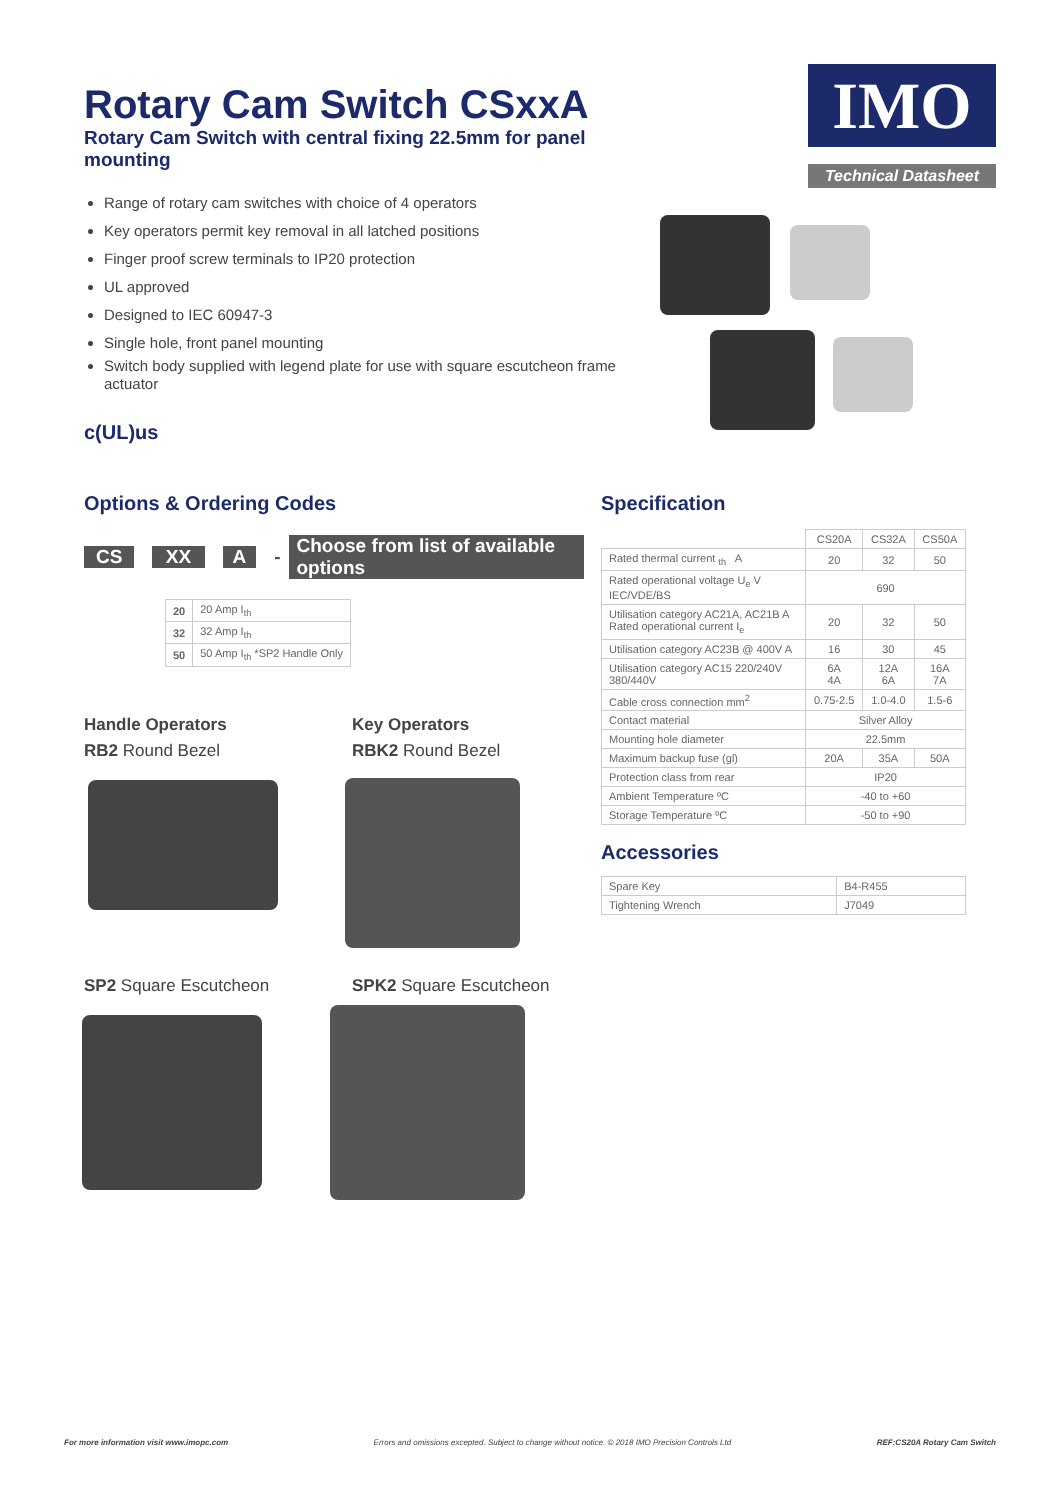Rotary Cam Switch CSxxA
Rotary Cam Switch with central fixing 22.5mm for panel mounting
Range of rotary cam switches with choice of 4 operators
Key operators permit key removal in all latched positions
Finger proof screw terminals to IP20 protection
UL approved
Designed to IEC 60947-3
Single hole, front panel mounting
Switch body supplied with legend plate for use with square escutcheon frame actuator
c(UL)us
IMO
Technical Datasheet
Options & Ordering Codes
CS XX A - Choose from list of available options
| 20 | 20 Amp I<sub>th</sub> |
| 32 | 32 Amp I<sub>th</sub> |
| 50 | 50 Amp I<sub>th</sub> *SP2 Handle Only |
Handle Operators
RB2 Round Bezel
Key Operators
RBK2 Round Bezel
SP2 Square Escutcheon SPK2 Square Escutcheon
Specification
| | CS20A | CS32A | CS50A |
| Rated thermal current <sub>th</sub> A | 20 | 32 | 50 |
| Rated operational voltage U<sub>e</sub> V IEC/VDE/BS | 690 | | |
| Utilisation category AC21A, AC21B A Rated operational current I<sub>e</sub> | 20 | 32 | 50 |
| Utilisation category AC23B @ 400V A | 16 | 30 | 45 |
| Utilisation category AC15 220/240V 380/440V | 6A 4A | 12A 6A | 16A 7A |
| Cable cross connection mm<sup>2</sup> | 0.75-2.5 | 1.0-4.0 | 1.5-6 |
| Contact material | Silver Alloy | | |
| Mounting hole diameter | 22.5mm | | |
| Maximum backup fuse (gl) | 20A | 35A | 50A |
| Protection class from rear | IP20 | | |
| Ambient Temperature ºC | -40 to +60 | | |
| Storage Temperature ºC | -50 to +90 | | |
Accessories
| Spare Key | B4-R455 |
| Tightening Wrench | J7049 |
For more information visit www.imopc.com Errors and omissions excepted. Subject to change without notice. © 2018 IMO Precision Controls Ltd REF:CS20A Rotary Cam Switch